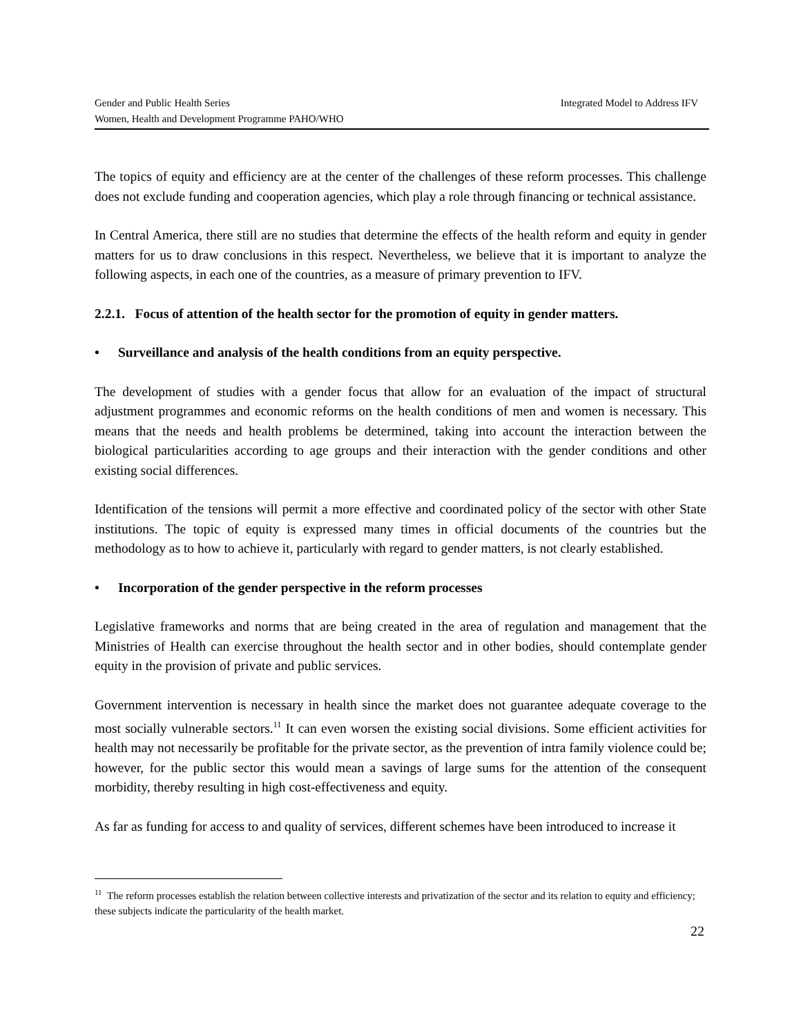Integrated Model to Address IFV Gender and Public Health Series
Women, Health and Development Programme PAHO/WHO
The topics of equity and efficiency are at the center of the challenges of these reform processes. This challenge does not exclude funding and cooperation agencies, which play a role through financing or technical assistance.
In Central America, there still are no studies that determine the effects of the health reform and equity in gender matters for us to draw conclusions in this respect. Nevertheless, we believe that it is important to analyze the following aspects, in each one of the countries, as a measure of primary prevention to IFV.
2.2.1. Focus of attention of the health sector for the promotion of equity in gender matters.
• Surveillance and analysis of the health conditions from an equity perspective.
The development of studies with a gender focus that allow for an evaluation of the impact of structural adjustment programmes and economic reforms on the health conditions of men and women is necessary. This means that the needs and health problems be determined, taking into account the interaction between the biological particularities according to age groups and their interaction with the gender conditions and other existing social differences.
Identification of the tensions will permit a more effective and coordinated policy of the sector with other State institutions. The topic of equity is expressed many times in official documents of the countries but the methodology as to how to achieve it, particularly with regard to gender matters, is not clearly established.
• Incorporation of the gender perspective in the reform processes
Legislative frameworks and norms that are being created in the area of regulation and management that the Ministries of Health can exercise throughout the health sector and in other bodies, should contemplate gender equity in the provision of private and public services.
Government intervention is necessary in health since the market does not guarantee adequate coverage to the most socially vulnerable sectors.<sup>11</sup> It can even worsen the existing social divisions. Some efficient activities for health may not necessarily be profitable for the private sector, as the prevention of intra family violence could be; however, for the public sector this would mean a savings of large sums for the attention of the consequent morbidity, thereby resulting in high cost-effectiveness and equity.
As far as funding for access to and quality of services, different schemes have been introduced to increase it
<sup>11</sup> The reform processes establish the relation between collective interests and privatization of the sector and its relation to equity and efficiency; these subjects indicate the particularity of the health market.
22